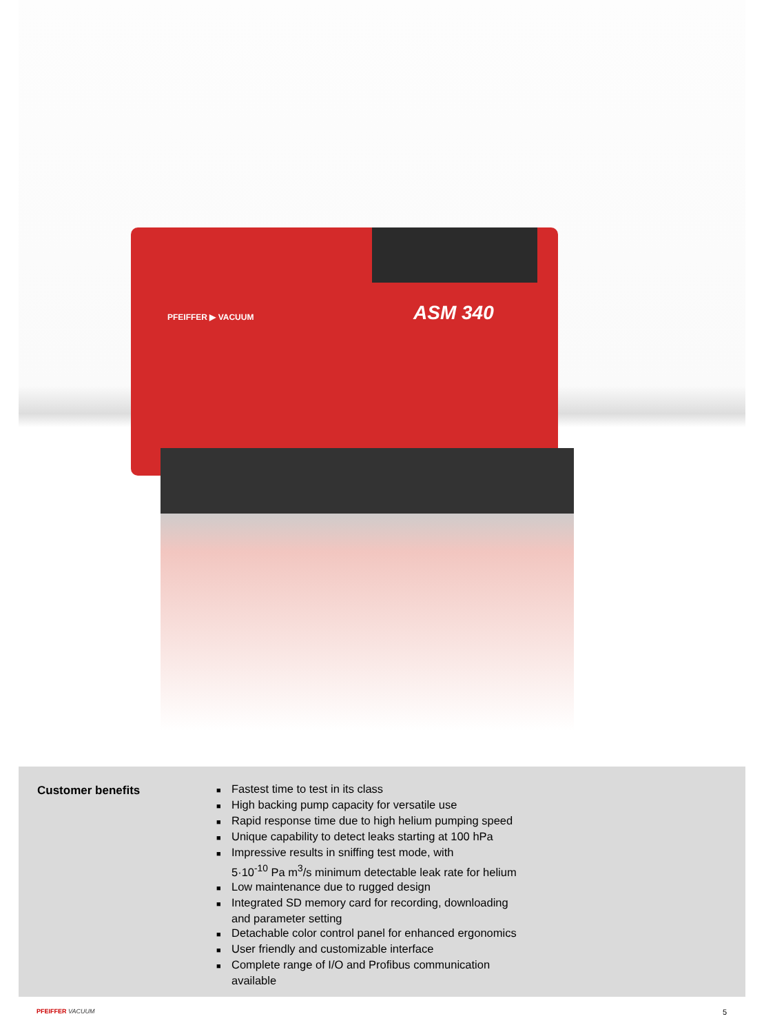PFEIFFER ▶ VACUUM ASM 340
Customer benefits
■ Fastest time to test in its class
■ High backing pump capacity for versatile use
■ Rapid response time due to high helium pumping speed
■ Unique capability to detect leaks starting at 100 hPa
■ Impressive results in sniffing test mode, with
5·10<sup>-10</sup> Pa m<sup>3</sup>/s minimum detectable leak rate for helium
■ Low maintenance due to rugged design
■ Integrated SD memory card for recording, downloading
and parameter setting
■ Detachable color control panel for enhanced ergonomics
■ User friendly and customizable interface
■ Complete range of I/O and Profibus communication
available
PFEIFFER VACUUM 5